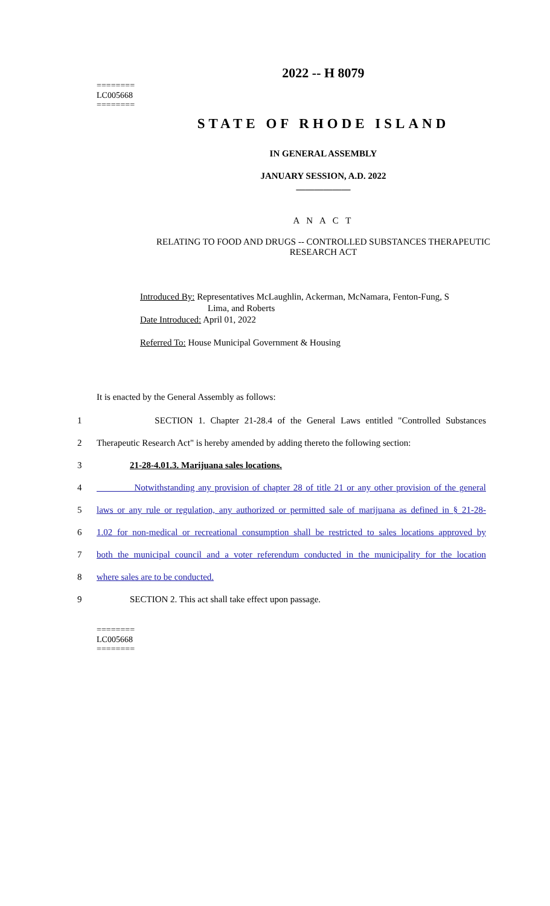2022 -- H 8079
========
LC005668
========
STATE OF RHODE ISLAND
IN GENERAL ASSEMBLY
JANUARY SESSION, A.D. 2022
____________
A N A C T
RELATING TO FOOD AND DRUGS -- CONTROLLED SUBSTANCES THERAPEUTIC
RESEARCH ACT
Introduced By: Representatives McLaughlin, Ackerman, McNamara, Fenton-Fung, S
Lima, and Roberts
Date Introduced: April 01, 2022
Referred To: House Municipal Government & Housing
It is enacted by the General Assembly as follows:
1 SECTION 1. Chapter 21-28.4 of the General Laws entitled "Controlled Substances
2 Therapeutic Research Act" is hereby amended by adding thereto the following section:
3 21-28-4.01.3. Marijuana sales locations.
4 Notwithstanding any provision of chapter 28 of title 21 or any other provision of the general
5 laws or any rule or regulation, any authorized or permitted sale of marijuana as defined in § 21-28-
6 1.02 for non-medical or recreational consumption shall be restricted to sales locations approved by
7 both the municipal council and a voter referendum conducted in the municipality for the location
8 where sales are to be conducted.
9 SECTION 2. This act shall take effect upon passage.
========
LC005668
========